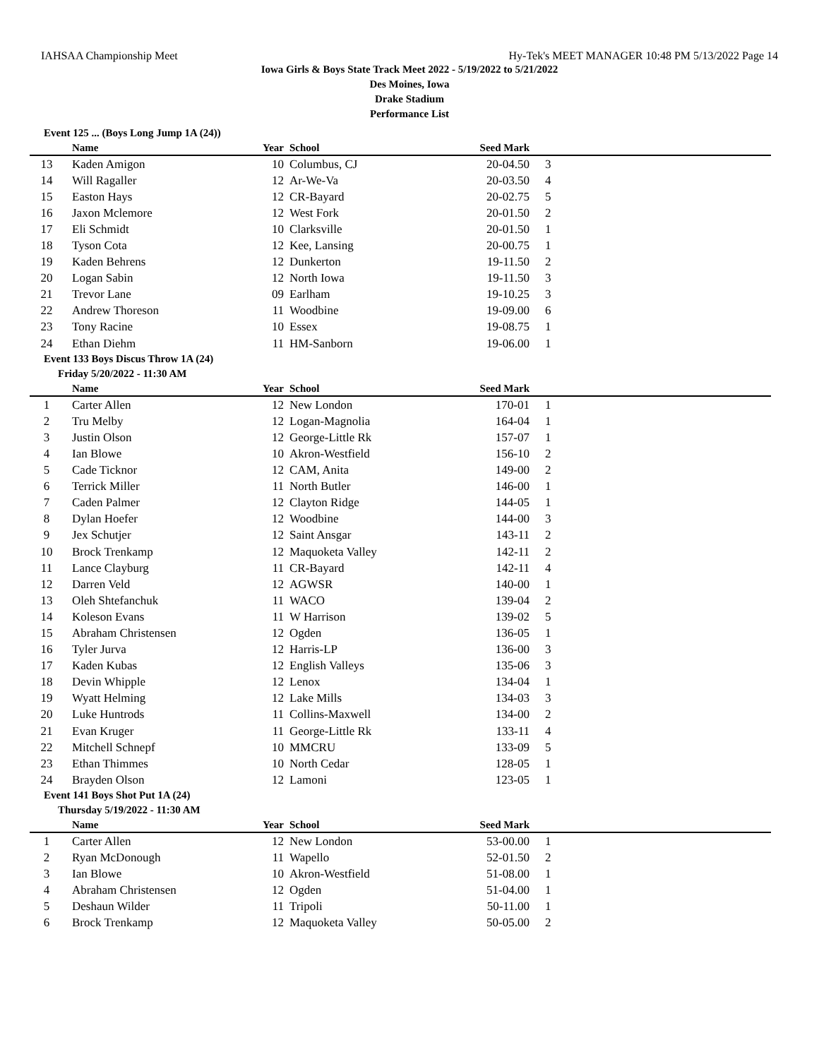IAHSAA Championship Meet Hy-Tek's MEET MANAGER 10:48 PM 5/13/2022 Page 14
Iowa Girls & Boys State Track Meet 2022 - 5/19/2022 to 5/21/2022
Des Moines, Iowa
Drake Stadium
Performance List
Event 125 ... (Boys Long Jump 1A (24))
| | Name | Year | School | Seed Mark | |
| --- | --- | --- | --- | --- | --- |
| 13 | Kaden Amigon | 10 | Columbus, CJ | 20-04.50 | 3 |
| 14 | Will Ragaller | 12 | Ar-We-Va | 20-03.50 | 4 |
| 15 | Easton Hays | 12 | CR-Bayard | 20-02.75 | 5 |
| 16 | Jaxon Mclemore | 12 | West Fork | 20-01.50 | 2 |
| 17 | Eli Schmidt | 10 | Clarksville | 20-01.50 | 1 |
| 18 | Tyson Cota | 12 | Kee, Lansing | 20-00.75 | 1 |
| 19 | Kaden Behrens | 12 | Dunkerton | 19-11.50 | 2 |
| 20 | Logan Sabin | 12 | North Iowa | 19-11.50 | 3 |
| 21 | Trevor Lane | 09 | Earlham | 19-10.25 | 3 |
| 22 | Andrew Thoreson | 11 | Woodbine | 19-09.00 | 6 |
| 23 | Tony Racine | 10 | Essex | 19-08.75 | 1 |
| 24 | Ethan Diehm | 11 | HM-Sanborn | 19-06.00 | 1 |
Event 133 Boys Discus Throw 1A (24)
Friday 5/20/2022 - 11:30 AM
| | Name | Year | School | Seed Mark | |
| --- | --- | --- | --- | --- | --- |
| 1 | Carter Allen | 12 | New London | 170-01 | 1 |
| 2 | Tru Melby | 12 | Logan-Magnolia | 164-04 | 1 |
| 3 | Justin Olson | 12 | George-Little Rk | 157-07 | 1 |
| 4 | Ian Blowe | 10 | Akron-Westfield | 156-10 | 2 |
| 5 | Cade Ticknor | 12 | CAM, Anita | 149-00 | 2 |
| 6 | Terrick Miller | 11 | North Butler | 146-00 | 1 |
| 7 | Caden Palmer | 12 | Clayton Ridge | 144-05 | 1 |
| 8 | Dylan Hoefer | 12 | Woodbine | 144-00 | 3 |
| 9 | Jex Schutjer | 12 | Saint Ansgar | 143-11 | 2 |
| 10 | Brock Trenkamp | 12 | Maquoketa Valley | 142-11 | 2 |
| 11 | Lance Clayburg | 11 | CR-Bayard | 142-11 | 4 |
| 12 | Darren Veld | 12 | AGWSR | 140-00 | 1 |
| 13 | Oleh Shtefanchuk | 11 | WACO | 139-04 | 2 |
| 14 | Koleson Evans | 11 | W Harrison | 139-02 | 5 |
| 15 | Abraham Christensen | 12 | Ogden | 136-05 | 1 |
| 16 | Tyler Jurva | 12 | Harris-LP | 136-00 | 3 |
| 17 | Kaden Kubas | 12 | English Valleys | 135-06 | 3 |
| 18 | Devin Whipple | 12 | Lenox | 134-04 | 1 |
| 19 | Wyatt Helming | 12 | Lake Mills | 134-03 | 3 |
| 20 | Luke Huntrods | 11 | Collins-Maxwell | 134-00 | 2 |
| 21 | Evan Kruger | 11 | George-Little Rk | 133-11 | 4 |
| 22 | Mitchell Schnepf | 10 | MMCRU | 133-09 | 5 |
| 23 | Ethan Thimmes | 10 | North Cedar | 128-05 | 1 |
| 24 | Brayden Olson | 12 | Lamoni | 123-05 | 1 |
Event 141 Boys Shot Put 1A (24)
Thursday 5/19/2022 - 11:30 AM
| | Name | Year | School | Seed Mark | |
| --- | --- | --- | --- | --- | --- |
| 1 | Carter Allen | 12 | New London | 53-00.00 | 1 |
| 2 | Ryan McDonough | 11 | Wapello | 52-01.50 | 2 |
| 3 | Ian Blowe | 10 | Akron-Westfield | 51-08.00 | 1 |
| 4 | Abraham Christensen | 12 | Ogden | 51-04.00 | 1 |
| 5 | Deshaun Wilder | 11 | Tripoli | 50-11.00 | 1 |
| 6 | Brock Trenkamp | 12 | Maquoketa Valley | 50-05.00 | 2 |